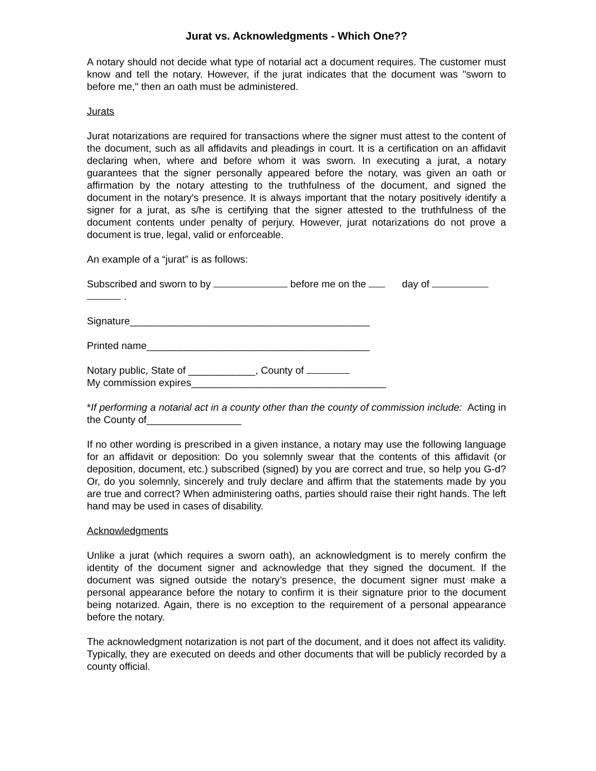Jurat vs. Acknowledgments - Which One??
A notary should not decide what type of notarial act a document requires. The customer must know and tell the notary. However, if the jurat indicates that the document was "sworn to before me," then an oath must be administered.
Jurats
Jurat notarizations are required for transactions where the signer must attest to the content of the document, such as all affidavits and pleadings in court. It is a certification on an affidavit declaring when, where and before whom it was sworn. In executing a jurat, a notary guarantees that the signer personally appeared before the notary, was given an oath or affirmation by the notary attesting to the truthfulness of the document, and signed the document in the notary's presence. It is always important that the notary positively identify a signer for a jurat, as s/he is certifying that the signer attested to the truthfulness of the document contents under penalty of perjury. However, jurat notarizations do not prove a document is true, legal, valid or enforceable.
An example of a “jurat” is as follows:
Subscribed and sworn to by before me on the day of
.
Signature___________________________________________
Printed name________________________________________
Notary public, State of ____________, County of
My commission expires___________________________________
*If performing a notarial act in a county other than the county of commission include: Acting in the County of_________________
If no other wording is prescribed in a given instance, a notary may use the following language for an affidavit or deposition: Do you solemnly swear that the contents of this affidavit (or deposition, document, etc.) subscribed (signed) by you are correct and true, so help you G-d? Or, do you solemnly, sincerely and truly declare and affirm that the statements made by you are true and correct? When administering oaths, parties should raise their right hands. The left hand may be used in cases of disability.
Acknowledgments
Unlike a jurat (which requires a sworn oath), an acknowledgment is to merely confirm the identity of the document signer and acknowledge that they signed the document. If the document was signed outside the notary’s presence, the document signer must make a personal appearance before the notary to confirm it is their signature prior to the document being notarized. Again, there is no exception to the requirement of a personal appearance before the notary.
The acknowledgment notarization is not part of the document, and it does not affect its validity. Typically, they are executed on deeds and other documents that will be publicly recorded by a county official.